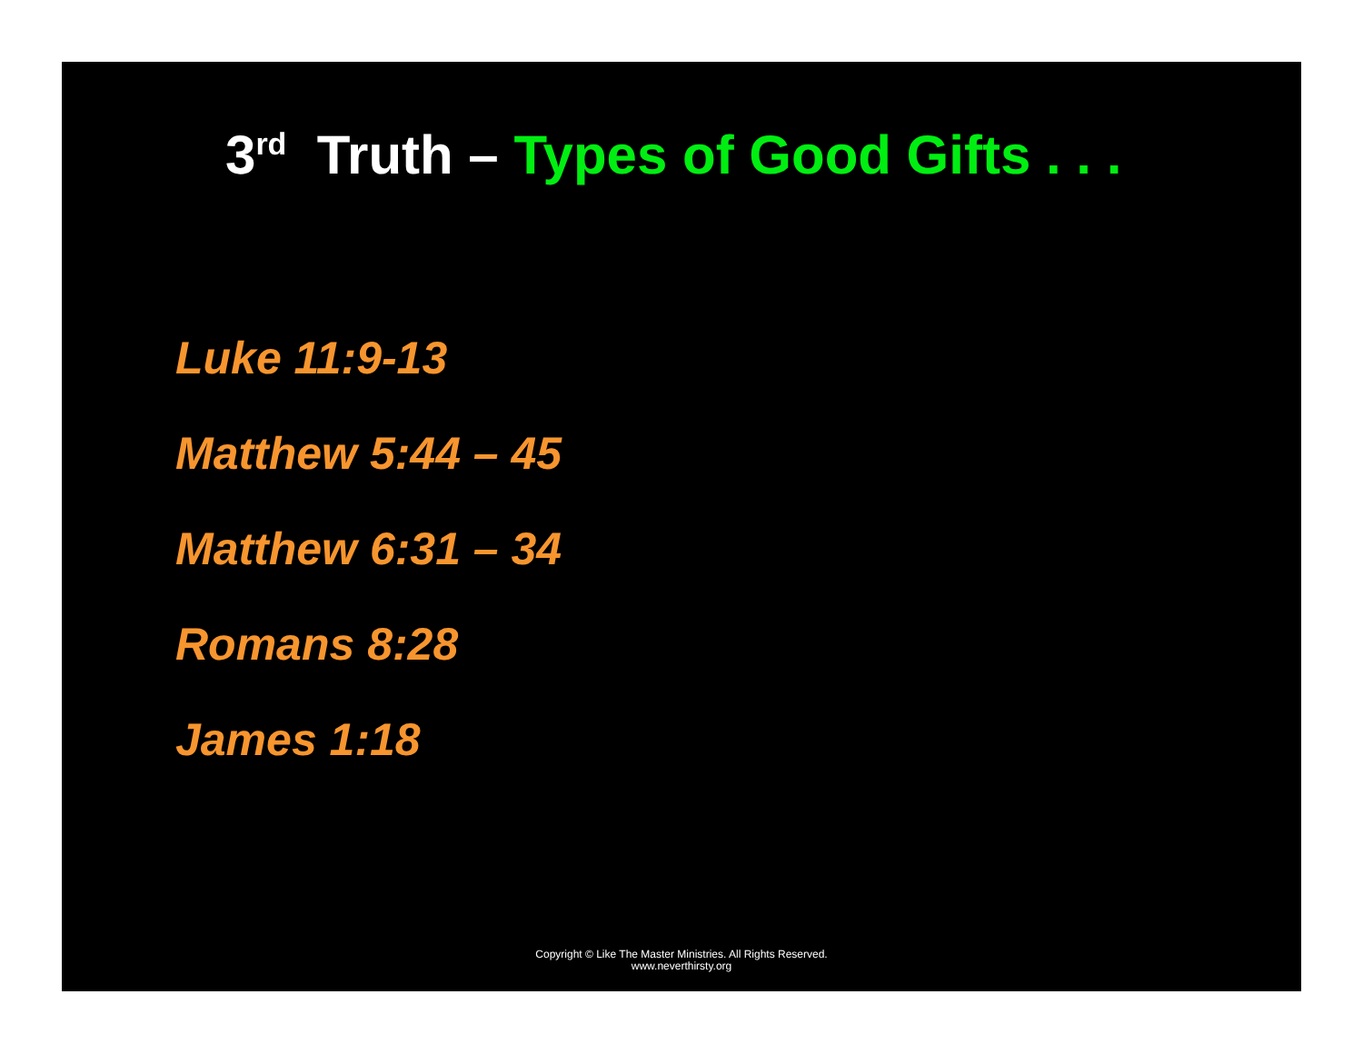3<sup>rd</sup> Truth – Types of Good Gifts . . .
Luke 11:9-13
Matthew 5:44 – 45
Matthew 6:31 – 34
Romans 8:28
James 1:18
Copyright © Like The Master Ministries. All Rights Reserved.
www.neverthirsty.org